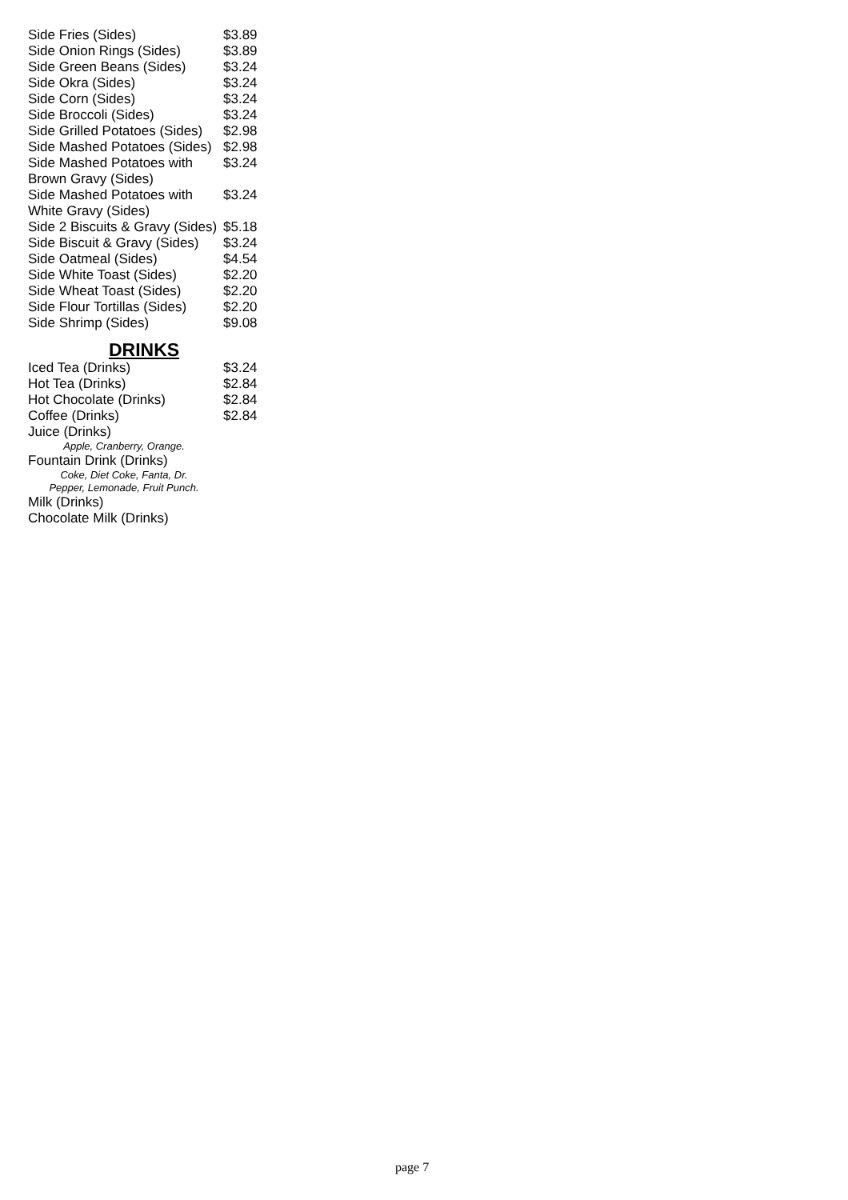| Side Fries (Sides) | $3.89 |
| Side Onion Rings (Sides) | $3.89 |
| Side Green Beans (Sides) | $3.24 |
| Side Okra (Sides) | $3.24 |
| Side Corn (Sides) | $3.24 |
| Side Broccoli (Sides) | $3.24 |
| Side Grilled Potatoes (Sides) | $2.98 |
| Side Mashed Potatoes (Sides) | $2.98 |
| Side Mashed Potatoes with Brown Gravy (Sides) | $3.24 |
| Side Mashed Potatoes with White Gravy (Sides) | $3.24 |
| Side 2 Biscuits & Gravy (Sides) | $5.18 |
| Side Biscuit & Gravy (Sides) | $3.24 |
| Side Oatmeal (Sides) | $4.54 |
| Side White Toast (Sides) | $2.20 |
| Side Wheat Toast (Sides) | $2.20 |
| Side Flour Tortillas (Sides) | $2.20 |
| Side Shrimp (Sides) | $9.08 |
DRINKS
| Iced Tea (Drinks) | $3.24 |
| Hot Tea (Drinks) | $2.84 |
| Hot Chocolate (Drinks) | $2.84 |
| Coffee (Drinks) | $2.84 |
| Juice (Drinks) Apple, Cranberry, Orange. | |
| Fountain Drink (Drinks) Coke, Diet Coke, Fanta, Dr. Pepper, Lemonade, Fruit Punch. | |
| Milk (Drinks) | |
| Chocolate Milk (Drinks) | |
page 7